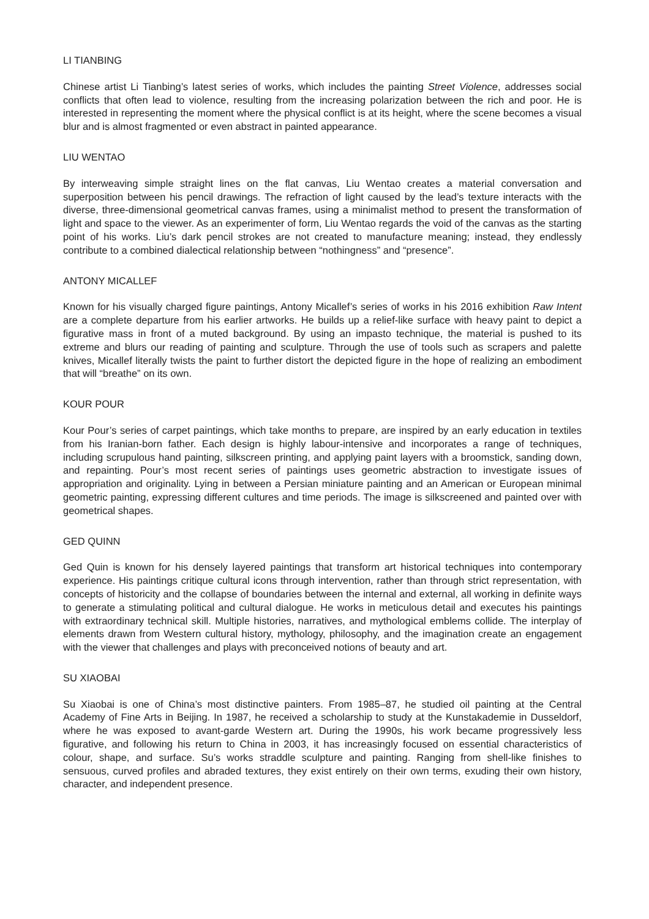LI TIANBING
Chinese artist Li Tianbing’s latest series of works, which includes the painting Street Violence, addresses social conflicts that often lead to violence, resulting from the increasing polarization between the rich and poor. He is interested in representing the moment where the physical conflict is at its height, where the scene becomes a visual blur and is almost fragmented or even abstract in painted appearance.
LIU WENTAO
By interweaving simple straight lines on the flat canvas, Liu Wentao creates a material conversation and superposition between his pencil drawings. The refraction of light caused by the lead’s texture interacts with the diverse, three-dimensional geometrical canvas frames, using a minimalist method to present the transformation of light and space to the viewer. As an experimenter of form, Liu Wentao regards the void of the canvas as the starting point of his works. Liu’s dark pencil strokes are not created to manufacture meaning; instead, they endlessly contribute to a combined dialectical relationship between “nothingness” and “presence”.
ANTONY MICALLEF
Known for his visually charged figure paintings, Antony Micallef’s series of works in his 2016 exhibition Raw Intent are a complete departure from his earlier artworks. He builds up a relief-like surface with heavy paint to depict a figurative mass in front of a muted background. By using an impasto technique, the material is pushed to its extreme and blurs our reading of painting and sculpture. Through the use of tools such as scrapers and palette knives, Micallef literally twists the paint to further distort the depicted figure in the hope of realizing an embodiment that will “breathe” on its own.
KOUR POUR
Kour Pour’s series of carpet paintings, which take months to prepare, are inspired by an early education in textiles from his Iranian-born father. Each design is highly labour-intensive and incorporates a range of techniques, including scrupulous hand painting, silkscreen printing, and applying paint layers with a broomstick, sanding down, and repainting. Pour’s most recent series of paintings uses geometric abstraction to investigate issues of appropriation and originality. Lying in between a Persian miniature painting and an American or European minimal geometric painting, expressing different cultures and time periods. The image is silkscreened and painted over with geometrical shapes.
GED QUINN
Ged Quin is known for his densely layered paintings that transform art historical techniques into contemporary experience. His paintings critique cultural icons through intervention, rather than through strict representation, with concepts of historicity and the collapse of boundaries between the internal and external, all working in definite ways to generate a stimulating political and cultural dialogue. He works in meticulous detail and executes his paintings with extraordinary technical skill. Multiple histories, narratives, and mythological emblems collide. The interplay of elements drawn from Western cultural history, mythology, philosophy, and the imagination create an engagement with the viewer that challenges and plays with preconceived notions of beauty and art.
SU XIAOBAI
Su Xiaobai is one of China’s most distinctive painters. From 1985–87, he studied oil painting at the Central Academy of Fine Arts in Beijing. In 1987, he received a scholarship to study at the Kunstakademie in Dusseldorf, where he was exposed to avant-garde Western art. During the 1990s, his work became progressively less figurative, and following his return to China in 2003, it has increasingly focused on essential characteristics of colour, shape, and surface. Su’s works straddle sculpture and painting. Ranging from shell-like finishes to sensuous, curved profiles and abraded textures, they exist entirely on their own terms, exuding their own history, character, and independent presence.